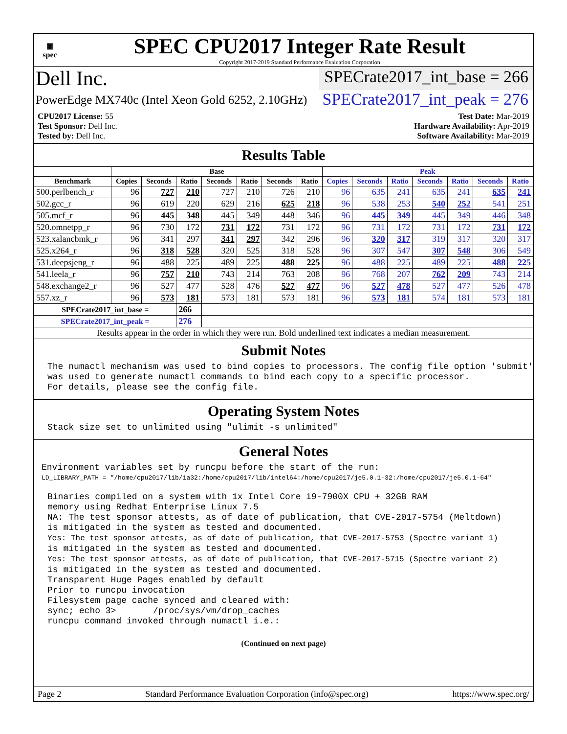▦
spec
SPEC CPU2017 Integer Rate Result
Copyright 2017-2019 Standard Performance Evaluation Corporation
Dell Inc.
SPECrate2017_int_base = 266
PowerEdge MX740c (Intel Xeon Gold 6252, 2.10GHz)
SPECrate2017_int_peak = 276
CPU2017 License: 55
Test Sponsor: Dell Inc.
Tested by: Dell Inc.
Test Date: Mar-2019
Hardware Availability: Apr-2019
Software Availability: Mar-2019
Results Table
| | Base | | | | | | | Peak | | | | | | |
| --- | --- | --- | --- | --- | --- | --- | --- | --- | --- | --- | --- | --- | --- | --- |
| Benchmark | Copies | Seconds | Ratio | Seconds | Ratio | Seconds | Ratio | Copies | Seconds | Ratio | Seconds | Ratio | Seconds | Ratio |
| 500.perlbench_r | 96 | 727 | 210 | 727 | 210 | 726 | 210 | 96 | 635 | 241 | 635 | 241 | 635 | 241 |
| 502.gcc_r | 96 | 619 | 220 | 629 | 216 | 625 | 218 | 96 | 538 | 253 | 540 | 252 | 541 | 251 |
| 505.mcf_r | 96 | 445 | 348 | 445 | 349 | 448 | 346 | 96 | 445 | 349 | 445 | 349 | 446 | 348 |
| 520.omnetpp_r | 96 | 730 | 172 | 731 | 172 | 731 | 172 | 96 | 731 | 172 | 731 | 172 | 731 | 172 |
| 523.xalancbmk_r | 96 | 341 | 297 | 341 | 297 | 342 | 296 | 96 | 320 | 317 | 319 | 317 | 320 | 317 |
| 525.x264_r | 96 | 318 | 528 | 320 | 525 | 318 | 528 | 96 | 307 | 547 | 307 | 548 | 306 | 549 |
| 531.deepsjeng_r | 96 | 488 | 225 | 489 | 225 | 488 | 225 | 96 | 488 | 225 | 489 | 225 | 488 | 225 |
| 541.leela_r | 96 | 757 | 210 | 743 | 214 | 763 | 208 | 96 | 768 | 207 | 762 | 209 | 743 | 214 |
| 548.exchange2_r | 96 | 527 | 477 | 528 | 476 | 527 | 477 | 96 | 527 | 478 | 527 | 477 | 526 | 478 |
| 557.xz_r | 96 | 573 | 181 | 573 | 181 | 573 | 181 | 96 | 573 | 181 | 574 | 181 | 573 | 181 |
| SPECrate2017_int_base = | | | 266 | | | | | | | | | | | |
| SPECrate2017_int_peak = | | | 276 | | | | | | | | | | | |
| Results appear in the order in which they were run. Bold underlined text indicates a median measurement. | | | | | | | | | | | | | | |
Submit Notes
The numactl mechanism was used to bind copies to processors. The config file option 'submit'
was used to generate numactl commands to bind each copy to a specific processor.
For details, please see the config file.
Operating System Notes
Stack size set to unlimited using "ulimit -s unlimited"
General Notes
Environment variables set by runcpu before the start of the run:
LD_LIBRARY_PATH = "/home/cpu2017/lib/ia32:/home/cpu2017/lib/intel64:/home/cpu2017/je5.0.1-32:/home/cpu2017/je5.0.1-64"
Binaries compiled on a system with 1x Intel Core i9-7900X CPU + 32GB RAM
memory using Redhat Enterprise Linux 7.5
NA: The test sponsor attests, as of date of publication, that CVE-2017-5754 (Meltdown)
is mitigated in the system as tested and documented.
Yes: The test sponsor attests, as of date of publication, that CVE-2017-5753 (Spectre variant 1)
is mitigated in the system as tested and documented.
Yes: The test sponsor attests, as of date of publication, that CVE-2017-5715 (Spectre variant 2)
is mitigated in the system as tested and documented.
Transparent Huge Pages enabled by default
Prior to runcpu invocation
Filesystem page cache synced and cleared with:
sync; echo 3>       /proc/sys/vm/drop_caches
runcpu command invoked through numactl i.e.:
(Continued on next page)
Page 2 Standard Performance Evaluation Corporation (info@spec.org) https://www.spec.org/